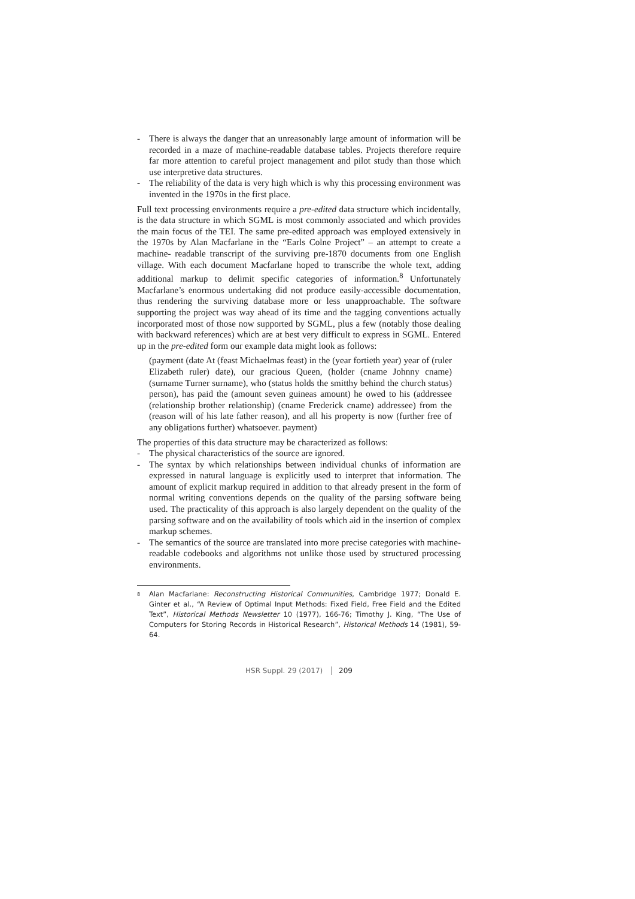- There is always the danger that an unreasonably large amount of information will be recorded in a maze of machine-readable database tables. Projects therefore require far more attention to careful project management and pilot study than those which use interpretive data structures.
- The reliability of the data is very high which is why this processing environment was invented in the 1970s in the first place.
Full text processing environments require a pre-edited data structure which incidentally, is the data structure in which SGML is most commonly associated and which provides the main focus of the TEI. The same pre-edited approach was employed extensively in the 1970s by Alan Macfarlane in the “Earls Colne Project” – an attempt to create a machine- readable transcript of the surviving pre-1870 documents from one English village. With each document Macfarlane hoped to transcribe the whole text, adding additional markup to delimit specific categories of information.<sup>8</sup> Unfortunately Macfarlane’s enormous undertaking did not produce easily-accessible documentation, thus rendering the surviving database more or less unapproachable. The software supporting the project was way ahead of its time and the tagging conventions actually incorporated most of those now supported by SGML, plus a few (notably those dealing with backward references) which are at best very difficult to express in SGML. Entered up in the pre-edited form our example data might look as follows:
(payment (date At (feast Michaelmas feast) in the (year fortieth year) year of (ruler Elizabeth ruler) date), our gracious Queen, (holder (cname Johnny cname) (surname Turner surname), who (status holds the smitthy behind the church status) person), has paid the (amount seven guineas amount) he owed to his (addressee (relationship brother relationship) (cname Frederick cname) addressee) from the (reason will of his late father reason), and all his property is now (further free of any obligations further) whatsoever. payment)
The properties of this data structure may be characterized as follows:
- The physical characteristics of the source are ignored.
- The syntax by which relationships between individual chunks of information are expressed in natural language is explicitly used to interpret that information. The amount of explicit markup required in addition to that already present in the form of normal writing conventions depends on the quality of the parsing software being used. The practicality of this approach is also largely dependent on the quality of the parsing software and on the availability of tools which aid in the insertion of complex markup schemes.
- The semantics of the source are translated into more precise categories with machine- readable codebooks and algorithms not unlike those used by structured processing environments.
<sup>8</sup> Alan Macfarlane: Reconstructing Historical Communities, Cambridge 1977; Donald E. Ginter et al., “A Review of Optimal Input Methods: Fixed Field, Free Field and the Edited Text”, Historical Methods Newsletter 10 (1977), 166-76; Timothy J. King, “The Use of Computers for Storing Records in Historical Research”, Historical Methods 14 (1981), 59-64.
HSR Suppl. 29 (2017) 209